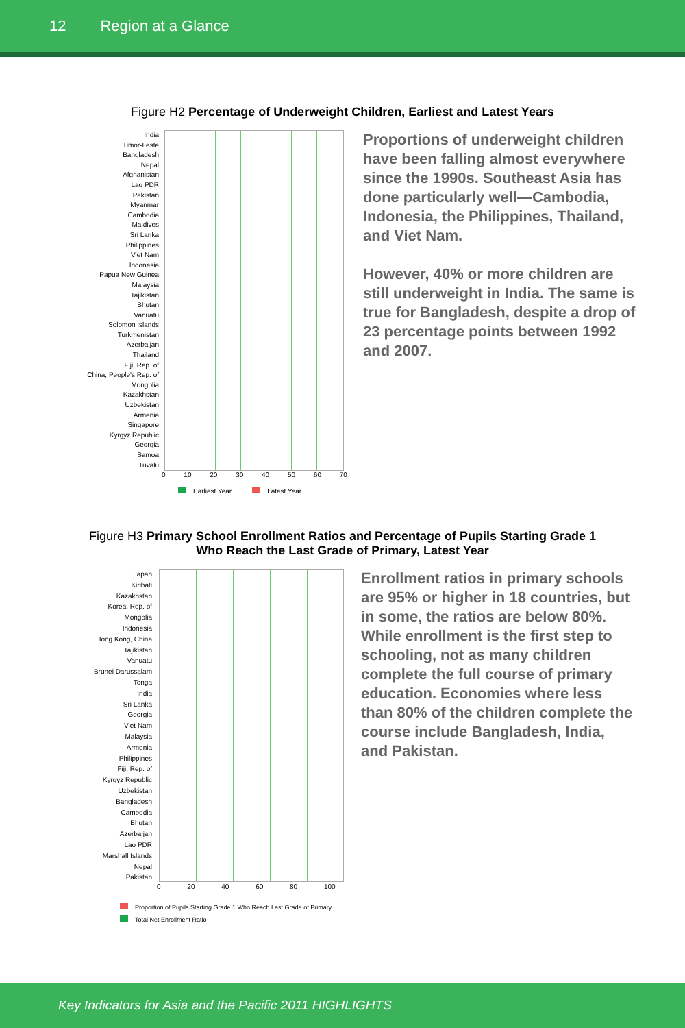12 Region at a Glance
Figure H2 Percentage of Underweight Children, Earliest and Latest Years
India
Timor-Leste
Bangladesh
Nepal
Afghanistan
Lao PDR
Pakistan
Myanmar
Cambodia
Maldives
Sri Lanka
Philippines
Viet Nam
Indonesia
Papua New Guinea
Malaysia
Tajikistan
Bhutan
Vanuatu
Solomon Islands
Turkmenistan
Azerbaijan
Thailand
Fiji, Rep. of
China, People's Rep. of
Mongolia
Kazakhstan
Uzbekistan
Armenia
Singapore
Kyrgyz Republic
Georgia
Samoa
Tuvalu
Proportions of underweight children have been falling almost everywhere since the 1990s. Southeast Asia has done particularly well—Cambodia, Indonesia, the Philippines, Thailand, and Viet Nam.
However, 40% or more children are still underweight in India. The same is true for Bangladesh, despite a drop of 23 percentage points between 1992 and 2007.
0 10 20 30 40 50 60 70
Earliest Year Latest Year
Figure H3 Primary School Enrollment Ratios and Percentage of Pupils Starting Grade 1
Who Reach the Last Grade of Primary, Latest Year
Japan
Kiribati
Kazakhstan
Korea, Rep. of
Mongolia
Indonesia
Hong Kong, China
Tajikistan
Vanuatu
Brunei Darussalam
Tonga
India
Sri Lanka
Georgia
Viet Nam
Malaysia
Armenia
Philippines
Fiji, Rep. of
Kyrgyz Republic
Uzbekistan
Bangladesh
Cambodia
Bhutan
Azerbaijan
Lao PDR
Marshall Islands
Nepal
Pakistan
Enrollment ratios in primary schools are 95% or higher in 18 countries, but in some, the ratios are below 80%. While enrollment is the first step to schooling, not as many children complete the full course of primary education. Economies where less than 80% of the children complete the course include Bangladesh, India, and Pakistan.
0 20 40 60 80 100
Proportion of Pupils Starting Grade 1 Who Reach Last Grade of Primary
Total Net Enrollment Ratio
Key Indicators for Asia and the Pacific 2011 HIGHLIGHTS